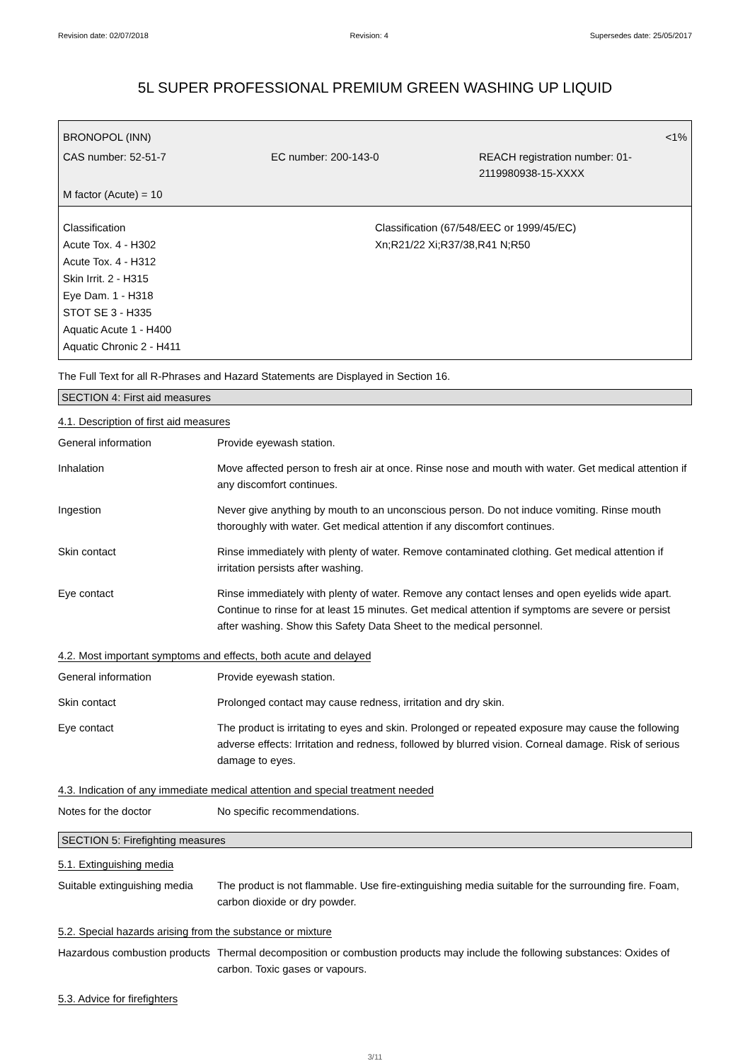Revision date: 02/07/2018 Revision: 4 Supersedes date: 25/05/2017
5L SUPER PROFESSIONAL PREMIUM GREEN WASHING UP LIQUID
BRONOPOL (INN) <1%
CAS number: 52-51-7 EC number: 200-143-0 REACH registration number: 01-2119980938-15-XXXX
M factor (Acute) = 10
Classification
Acute Tox. 4 - H302
Acute Tox. 4 - H312
Skin Irrit. 2 - H315
Eye Dam. 1 - H318
STOT SE 3 - H335
Aquatic Acute 1 - H400
Aquatic Chronic 2 - H411
Classification (67/548/EEC or 1999/45/EC)
Xn;R21/22 Xi;R37/38,R41 N;R50
The Full Text for all R-Phrases and Hazard Statements are Displayed in Section 16.
SECTION 4: First aid measures
4.1. Description of first aid measures
| General information | Provide eyewash station. |
| Inhalation | Move affected person to fresh air at once. Rinse nose and mouth with water. Get medical attention if any discomfort continues. |
| Ingestion | Never give anything by mouth to an unconscious person. Do not induce vomiting. Rinse mouth thoroughly with water. Get medical attention if any discomfort continues. |
| Skin contact | Rinse immediately with plenty of water. Remove contaminated clothing. Get medical attention if irritation persists after washing. |
| Eye contact | Rinse immediately with plenty of water. Remove any contact lenses and open eyelids wide apart. Continue to rinse for at least 15 minutes. Get medical attention if symptoms are severe or persist after washing. Show this Safety Data Sheet to the medical personnel. |
4.2. Most important symptoms and effects, both acute and delayed
| General information | Provide eyewash station. |
| Skin contact | Prolonged contact may cause redness, irritation and dry skin. |
| Eye contact | The product is irritating to eyes and skin. Prolonged or repeated exposure may cause the following adverse effects: Irritation and redness, followed by blurred vision. Corneal damage. Risk of serious damage to eyes. |
4.3. Indication of any immediate medical attention and special treatment needed
| Notes for the doctor | No specific recommendations. |
SECTION 5: Firefighting measures
5.1. Extinguishing media
| Suitable extinguishing media | The product is not flammable. Use fire-extinguishing media suitable for the surrounding fire. Foam, carbon dioxide or dry powder. |
5.2. Special hazards arising from the substance or mixture
| Hazardous combustion products | Thermal decomposition or combustion products may include the following substances: Oxides of carbon. Toxic gases or vapours. |
5.3. Advice for firefighters
3/11